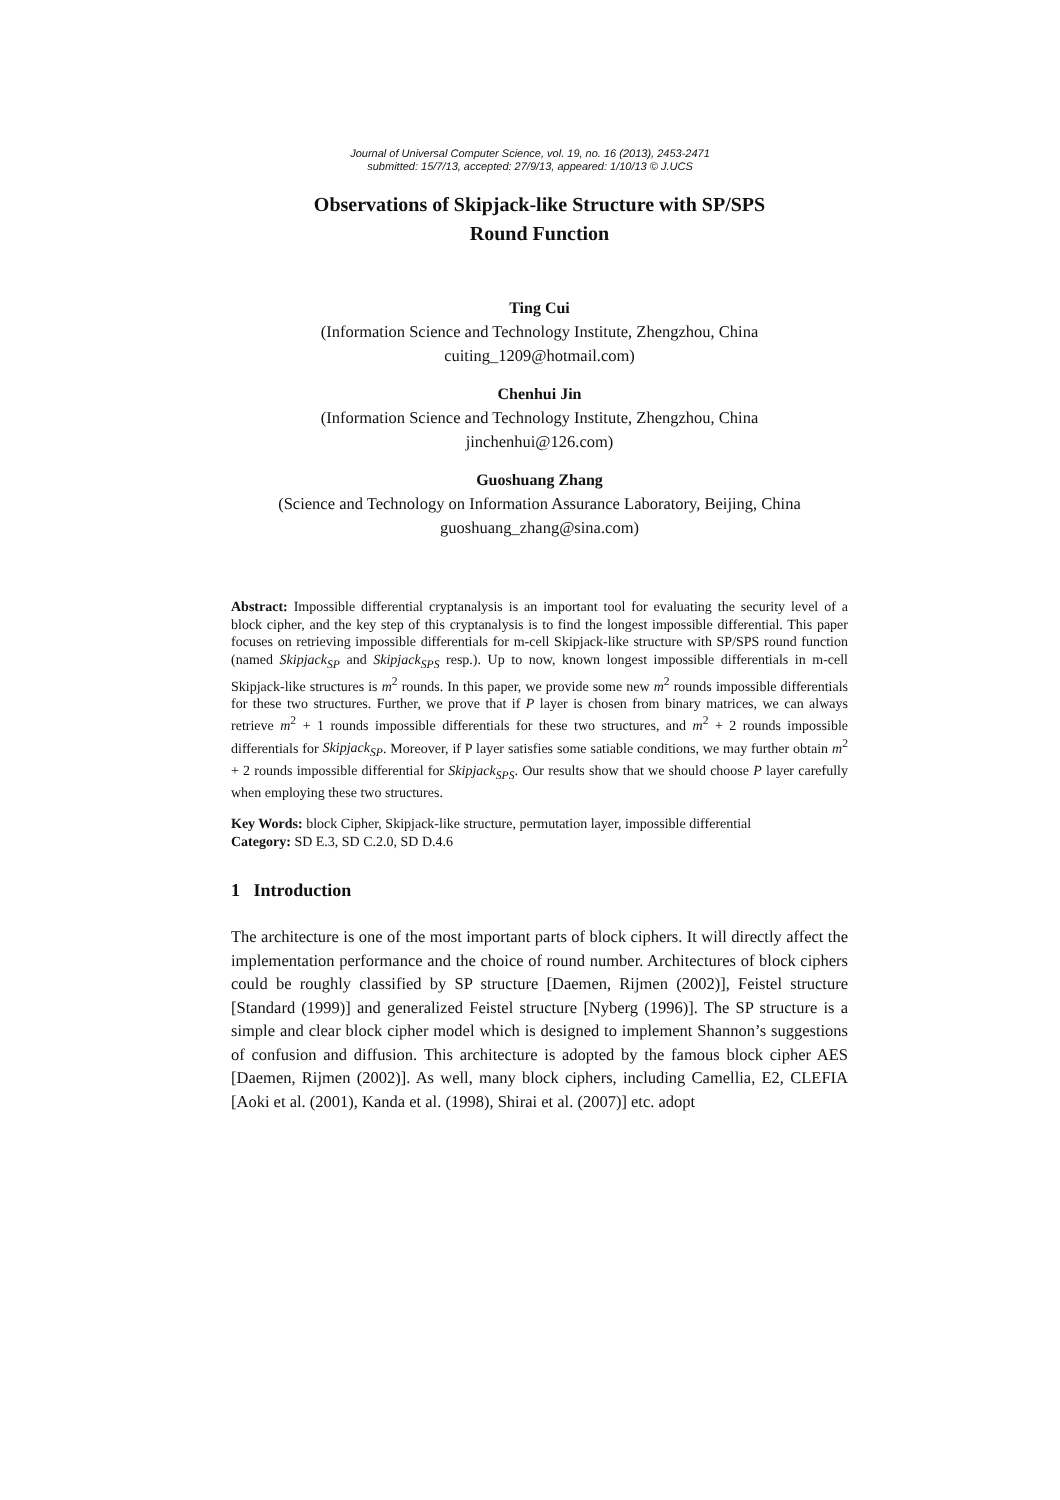Journal of Universal Computer Science, vol. 19, no. 16 (2013), 2453-2471
submitted: 15/7/13, accepted: 27/9/13, appeared: 1/10/13 © J.UCS
Observations of Skipjack-like Structure with SP/SPS
Round Function
Ting Cui
(Information Science and Technology Institute, Zhengzhou, China
cuiting_1209@hotmail.com)
Chenhui Jin
(Information Science and Technology Institute, Zhengzhou, China
jinchenhui@126.com)
Guoshuang Zhang
(Science and Technology on Information Assurance Laboratory, Beijing, China
guoshuang_zhang@sina.com)
Abstract: Impossible differential cryptanalysis is an important tool for evaluating the security level of a block cipher, and the key step of this cryptanalysis is to find the longest impossible differential. This paper focuses on retrieving impossible differentials for m-cell Skipjack-like structure with SP/SPS round function (named Skipjack<sub>SP</sub> and Skipjack<sub>SPS</sub> resp.). Up to now, known longest impossible differentials in m-cell Skipjack-like structures is m<sup>2</sup> rounds. In this paper, we provide some new m<sup>2</sup> rounds impossible differentials for these two structures. Further, we prove that if P layer is chosen from binary matrices, we can always retrieve m<sup>2</sup> + 1 rounds impossible differentials for these two structures, and m<sup>2</sup> + 2 rounds impossible differentials for Skipjack<sub>SP</sub>. Moreover, if P layer satisfies some satiable conditions, we may further obtain m<sup>2</sup> + 2 rounds impossible differential for Skipjack<sub>SPS</sub>. Our results show that we should choose P layer carefully when employing these two structures.
Key Words: block Cipher, Skipjack-like structure, permutation layer, impossible differential
Category: SD E.3, SD C.2.0, SD D.4.6
1 Introduction
The architecture is one of the most important parts of block ciphers. It will directly affect the implementation performance and the choice of round number. Architectures of block ciphers could be roughly classified by SP structure [Daemen, Rijmen (2002)], Feistel structure [Standard (1999)] and generalized Feistel structure [Nyberg (1996)]. The SP structure is a simple and clear block cipher model which is designed to implement Shannon’s suggestions of confusion and diffusion. This architecture is adopted by the famous block cipher AES [Daemen, Rijmen (2002)]. As well, many block ciphers, including Camellia, E2, CLEFIA [Aoki et al. (2001), Kanda et al. (1998), Shirai et al. (2007)] etc. adopt